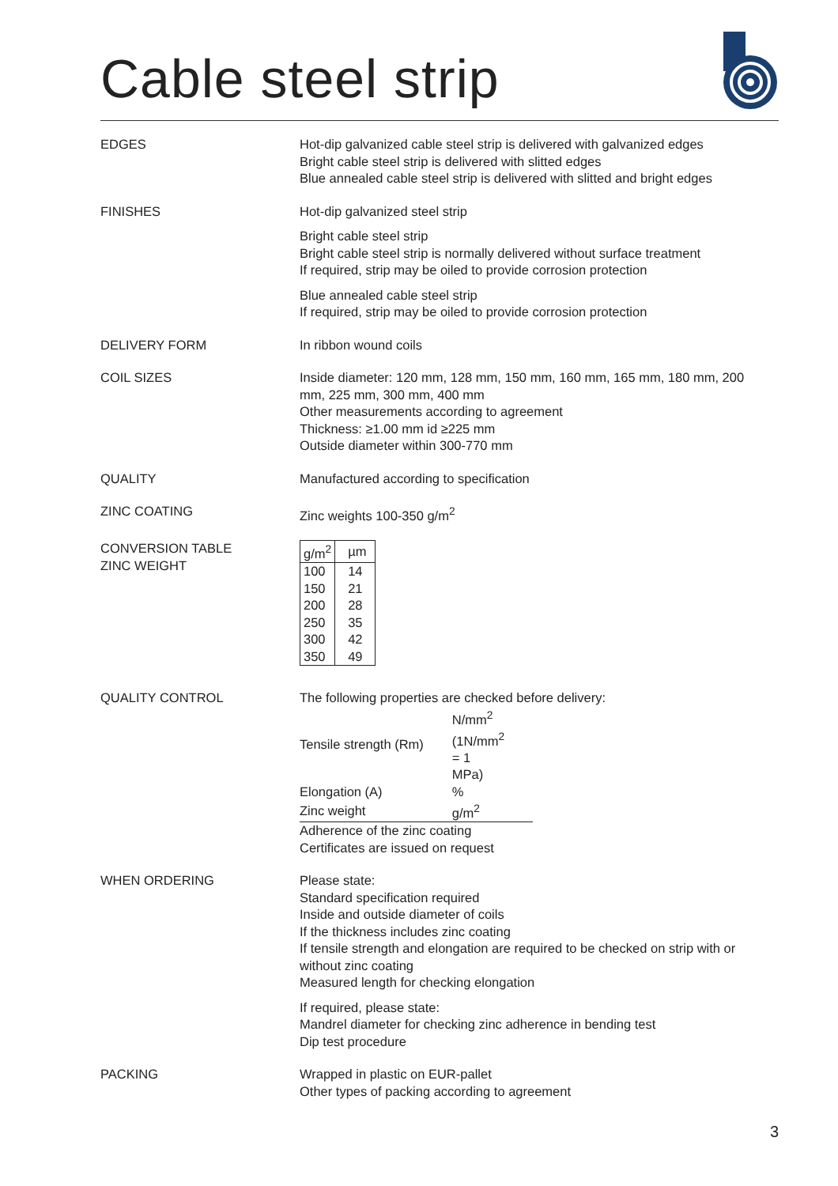Cable steel strip
EDGES Hot-dip galvanized cable steel strip is delivered with galvanized edges
Bright cable steel strip is delivered with slitted edges
Blue annealed cable steel strip is delivered with slitted and bright edges
FINISHES Hot-dip galvanized steel strip
Bright cable steel strip
Bright cable steel strip is normally delivered without surface treatment
If required, strip may be oiled to provide corrosion protection
Blue annealed cable steel strip
If required, strip may be oiled to provide corrosion protection
DELIVERY FORM In ribbon wound coils
COIL SIZES Inside diameter: 120 mm, 128 mm, 150 mm, 160 mm, 165 mm, 180 mm, 200 mm, 225 mm, 300 mm, 400 mm
Other measurements according to agreement
Thickness: ≥1.00 mm id ≥225 mm
Outside diameter within 300-770 mm
QUALITY Manufactured according to specification
ZINC COATING Zinc weights 100-350 g/m<sup>2</sup>
CONVERSION TABLE
ZINC WEIGHT
| g/m<sup>2</sup> | µm |
| --- | --- |
| 100 | 14 |
| 150 | 21 |
| 200 | 28 |
| 250 | 35 |
| 300 | 42 |
| 350 | 49 |
QUALITY CONTROL The following properties are checked before delivery:
| Tensile strength (Rm) | N/mm<sup>2</sup> (1N/mm<sup>2</sup> = 1 MPa) |
| Elongation (A) | % |
| Zinc weight | g/m<sup>2</sup> |
Adherence of the zinc coating
Certificates are issued on request
WHEN ORDERING Please state:
Standard specification required
Inside and outside diameter of coils
If the thickness includes zinc coating
If tensile strength and elongation are required to be checked on strip with or without zinc coating
Measured length for checking elongation
If required, please state:
Mandrel diameter for checking zinc adherence in bending test
Dip test procedure
PACKING Wrapped in plastic on EUR-pallet
Other types of packing according to agreement
3